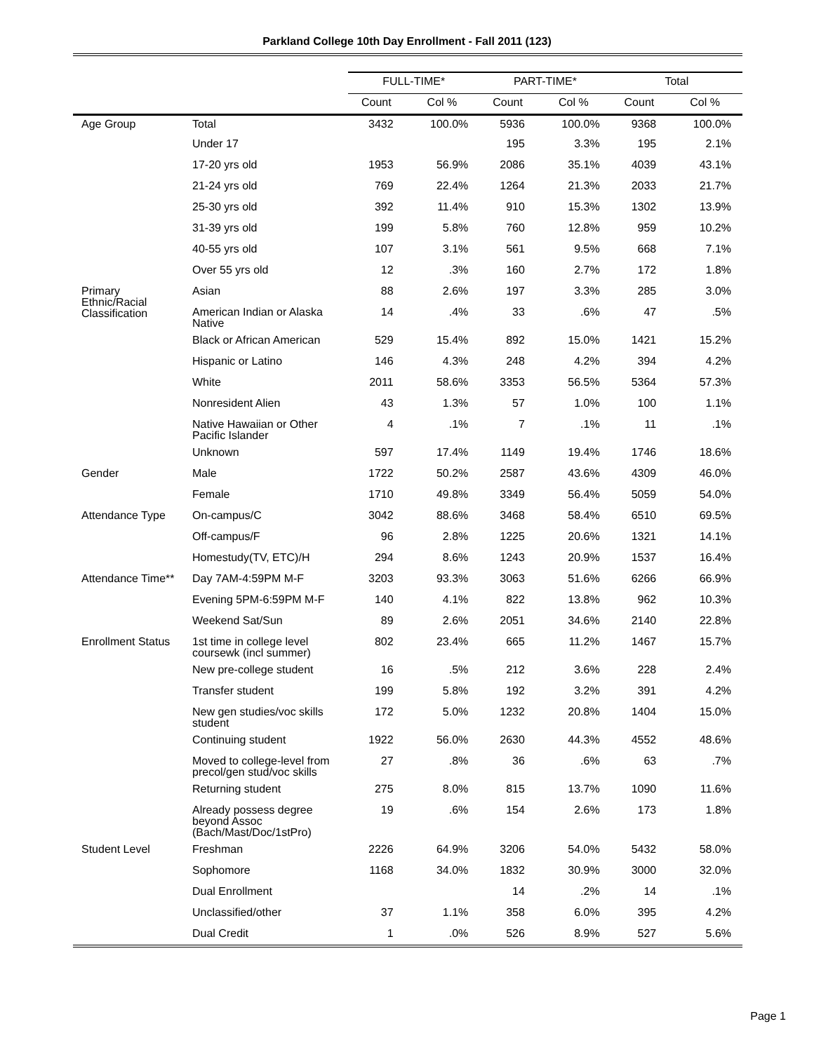Parkland College 10th Day Enrollment - Fall 2011 (123)
| | | FULL-TIME* | | PART-TIME* | | Total | |
| --- | --- | --- | --- | --- | --- | --- | --- |
| | | Count | Col % | Count | Col % | Count | Col % |
| Age Group | Total | 3432 | 100.0% | 5936 | 100.0% | 9368 | 100.0% |
| | Under 17 | | | 195 | 3.3% | 195 | 2.1% |
| | 17-20 yrs old | 1953 | 56.9% | 2086 | 35.1% | 4039 | 43.1% |
| | 21-24 yrs old | 769 | 22.4% | 1264 | 21.3% | 2033 | 21.7% |
| | 25-30 yrs old | 392 | 11.4% | 910 | 15.3% | 1302 | 13.9% |
| | 31-39 yrs old | 199 | 5.8% | 760 | 12.8% | 959 | 10.2% |
| | 40-55 yrs old | 107 | 3.1% | 561 | 9.5% | 668 | 7.1% |
| | Over 55 yrs old | 12 | .3% | 160 | 2.7% | 172 | 1.8% |
| Primary Ethnic/Racial Classification | Asian | 88 | 2.6% | 197 | 3.3% | 285 | 3.0% |
| | American Indian or Alaska Native | 14 | .4% | 33 | .6% | 47 | .5% |
| | Black or African American | 529 | 15.4% | 892 | 15.0% | 1421 | 15.2% |
| | Hispanic or Latino | 146 | 4.3% | 248 | 4.2% | 394 | 4.2% |
| | White | 2011 | 58.6% | 3353 | 56.5% | 5364 | 57.3% |
| | Nonresident Alien | 43 | 1.3% | 57 | 1.0% | 100 | 1.1% |
| | Native Hawaiian or Other Pacific Islander | 4 | .1% | 7 | .1% | 11 | .1% |
| | Unknown | 597 | 17.4% | 1149 | 19.4% | 1746 | 18.6% |
| Gender | Male | 1722 | 50.2% | 2587 | 43.6% | 4309 | 46.0% |
| | Female | 1710 | 49.8% | 3349 | 56.4% | 5059 | 54.0% |
| Attendance Type | On-campus/C | 3042 | 88.6% | 3468 | 58.4% | 6510 | 69.5% |
| | Off-campus/F | 96 | 2.8% | 1225 | 20.6% | 1321 | 14.1% |
| | Homestudy(TV, ETC)/H | 294 | 8.6% | 1243 | 20.9% | 1537 | 16.4% |
| Attendance Time** | Day 7AM-4:59PM M-F | 3203 | 93.3% | 3063 | 51.6% | 6266 | 66.9% |
| | Evening 5PM-6:59PM M-F | 140 | 4.1% | 822 | 13.8% | 962 | 10.3% |
| | Weekend Sat/Sun | 89 | 2.6% | 2051 | 34.6% | 2140 | 22.8% |
| Enrollment Status | 1st time in college level coursewk (incl summer) | 802 | 23.4% | 665 | 11.2% | 1467 | 15.7% |
| | New pre-college student | 16 | .5% | 212 | 3.6% | 228 | 2.4% |
| | Transfer student | 199 | 5.8% | 192 | 3.2% | 391 | 4.2% |
| | New gen studies/voc skills student | 172 | 5.0% | 1232 | 20.8% | 1404 | 15.0% |
| | Continuing student | 1922 | 56.0% | 2630 | 44.3% | 4552 | 48.6% |
| | Moved to college-level from precol/gen stud/voc skills | 27 | .8% | 36 | .6% | 63 | .7% |
| | Returning student | 275 | 8.0% | 815 | 13.7% | 1090 | 11.6% |
| | Already possess degree beyond Assoc (Bach/Mast/Doc/1stPro) | 19 | .6% | 154 | 2.6% | 173 | 1.8% |
| Student Level | Freshman | 2226 | 64.9% | 3206 | 54.0% | 5432 | 58.0% |
| | Sophomore | 1168 | 34.0% | 1832 | 30.9% | 3000 | 32.0% |
| | Dual Enrollment | | | 14 | .2% | 14 | .1% |
| | Unclassified/other | 37 | 1.1% | 358 | 6.0% | 395 | 4.2% |
| | Dual Credit | 1 | .0% | 526 | 8.9% | 527 | 5.6% |
Page 1